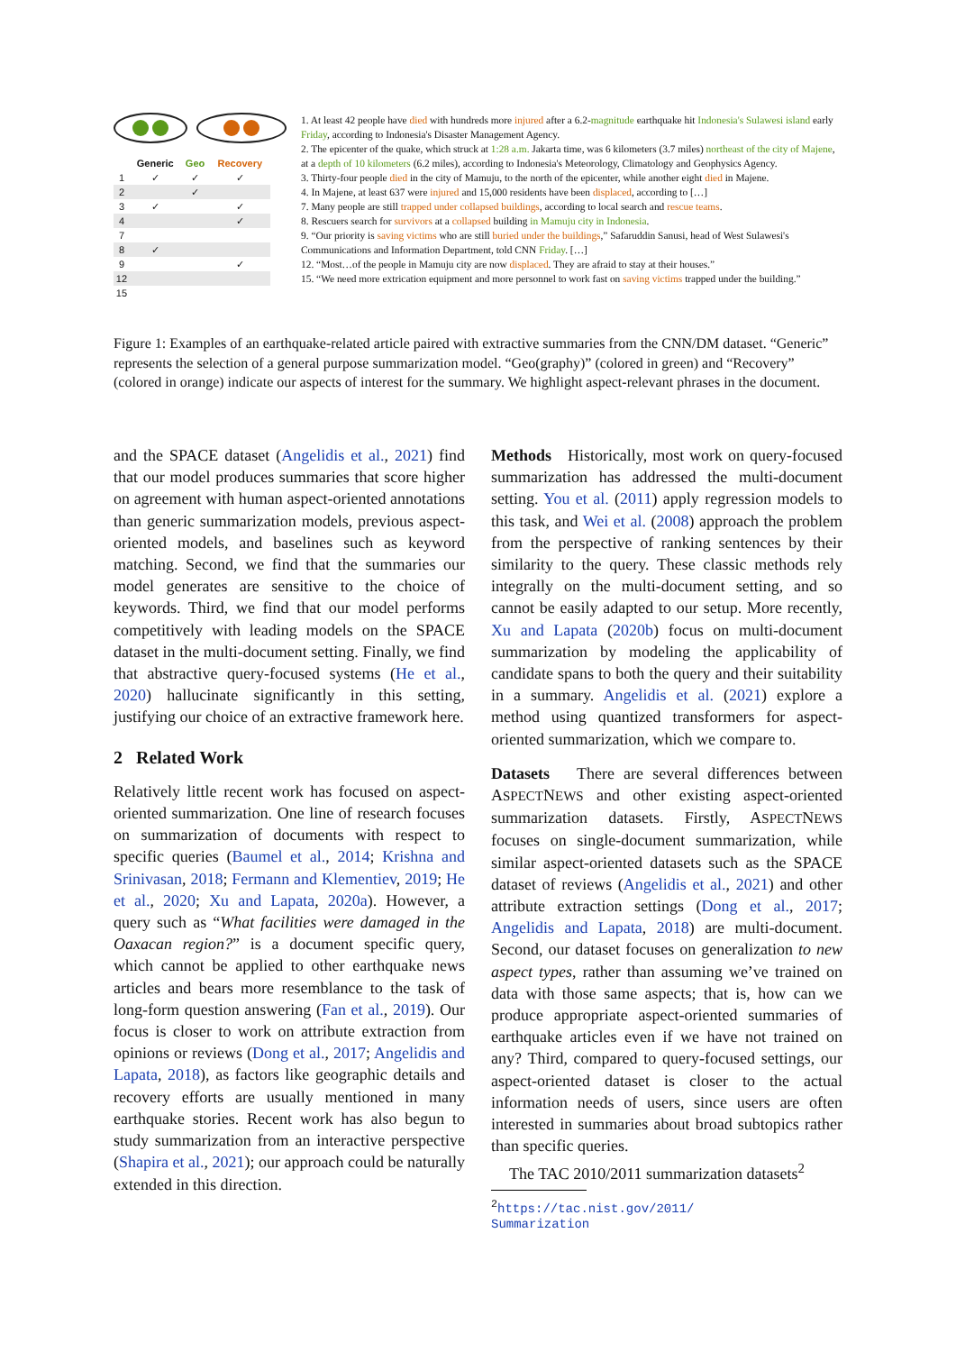| | Generic | Geo | Recovery |
| --- | --- | --- | --- |
| 1 | ✓ | ✓ | ✓ |
| 2 | | ✓ | |
| 3 | ✓ | | ✓ |
| 4 | | | ✓ |
| 7 | | | |
| 8 | ✓ | | |
| 9 | | | ✓ |
| 12 | | | |
| 15 | | | |
1. At least 42 people have died with hundreds more injured after a 6.2-magnitude earthquake hit Indonesia's Sulawesi island early Friday, according to Indonesia's Disaster Management Agency.
2. The epicenter of the quake, which struck at 1:28 a.m. Jakarta time, was 6 kilometers (3.7 miles) northeast of the city of Majene, at a depth of 10 kilometers (6.2 miles), according to Indonesia's Meteorology, Climatology and Geophysics Agency.
3. Thirty-four people died in the city of Mamuju, to the north of the epicenter, while another eight died in Majene.
4. In Majene, at least 637 were injured and 15,000 residents have been displaced, according to […]
7. Many people are still trapped under collapsed buildings, according to local search and rescue teams.
8. Rescuers search for survivors at a collapsed building in Mamuju city in Indonesia.
9. “Our priority is saving victims who are still buried under the buildings,” Safaruddin Sanusi, head of West Sulawesi's Communications and Information Department, told CNN Friday. […]
12. “Most…of the people in Mamuju city are now displaced. They are afraid to stay at their houses.”
15. “We need more extrication equipment and more personnel to work fast on saving victims trapped under the building.”
Figure 1: Examples of an earthquake-related article paired with extractive summaries from the CNN/DM dataset. “Generic” represents the selection of a general purpose summarization model. “Geo(graphy)” (colored in green) and “Recovery” (colored in orange) indicate our aspects of interest for the summary. We highlight aspect-relevant phrases in the document.
and the SPACE dataset (Angelidis et al., 2021) find that our model produces summaries that score higher on agreement with human aspect-oriented annotations than generic summarization models, previous aspect-oriented models, and baselines such as keyword matching. Second, we find that the summaries our model generates are sensitive to the choice of keywords. Third, we find that our model performs competitively with leading models on the SPACE dataset in the multi-document setting. Finally, we find that abstractive query-focused systems (He et al., 2020) hallucinate significantly in this setting, justifying our choice of an extractive framework here.
2 Related Work
Relatively little recent work has focused on aspect-oriented summarization. One line of research focuses on summarization of documents with respect to specific queries (Baumel et al., 2014; Krishna and Srinivasan, 2018; Fermann and Klementiev, 2019; He et al., 2020; Xu and Lapata, 2020a). However, a query such as “What facilities were damaged in the Oaxacan region?” is a document specific query, which cannot be applied to other earthquake news articles and bears more resemblance to the task of long-form question answering (Fan et al., 2019). Our focus is closer to work on attribute extraction from opinions or reviews (Dong et al., 2017; Angelidis and Lapata, 2018), as factors like geographic details and recovery efforts are usually mentioned in many earthquake stories. Recent work has also begun to study summarization from an interactive perspective (Shapira et al., 2021); our approach could be naturally extended in this direction.
Methods Historically, most work on query-focused summarization has addressed the multi-document setting. You et al. (2011) apply regression models to this task, and Wei et al. (2008) approach the problem from the perspective of ranking sentences by their similarity to the query. These classic methods rely integrally on the multi-document setting, and so cannot be easily adapted to our setup. More recently, Xu and Lapata (2020b) focus on multi-document summarization by modeling the applicability of candidate spans to both the query and their suitability in a summary. Angelidis et al. (2021) explore a method using quantized transformers for aspect-oriented summarization, which we compare to.
Datasets There are several differences between ASPECTNEWS and other existing aspect-oriented summarization datasets. Firstly, ASPECTNEWS focuses on single-document summarization, while similar aspect-oriented datasets such as the SPACE dataset of reviews (Angelidis et al., 2021) and other attribute extraction settings (Dong et al., 2017; Angelidis and Lapata, 2018) are multi-document. Second, our dataset focuses on generalization to new aspect types, rather than assuming we’ve trained on data with those same aspects; that is, how can we produce appropriate aspect-oriented summaries of earthquake articles even if we have not trained on any? Third, compared to query-focused settings, our aspect-oriented dataset is closer to the actual information needs of users, since users are often interested in summaries about broad subtopics rather than specific queries.
The TAC 2010/2011 summarization datasets<sup>2</sup>
<sup>2</sup> https://tac.nist.gov/2011/
Summarization